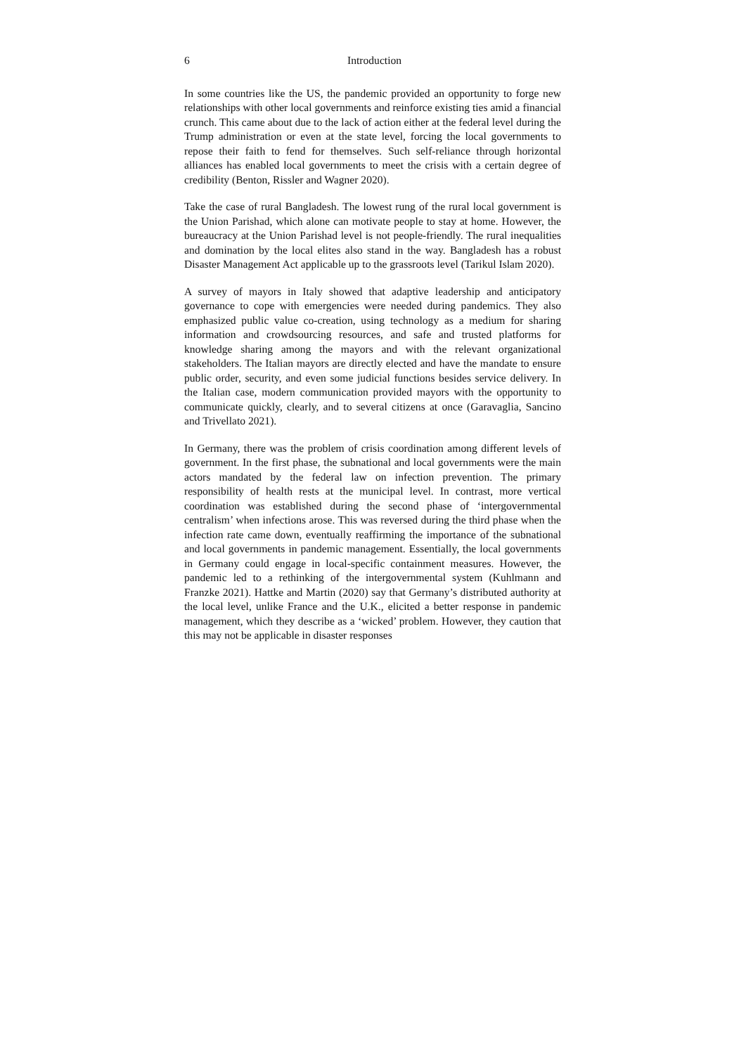6 Introduction
In some countries like the US, the pandemic provided an opportunity to forge new relationships with other local governments and reinforce existing ties amid a financial crunch. This came about due to the lack of action either at the federal level during the Trump administration or even at the state level, forcing the local governments to repose their faith to fend for themselves. Such self-reliance through horizontal alliances has enabled local governments to meet the crisis with a certain degree of credibility (Benton, Rissler and Wagner 2020).
Take the case of rural Bangladesh. The lowest rung of the rural local government is the Union Parishad, which alone can motivate people to stay at home. However, the bureaucracy at the Union Parishad level is not people-friendly. The rural inequalities and domination by the local elites also stand in the way. Bangladesh has a robust Disaster Management Act applicable up to the grassroots level (Tarikul Islam 2020).
A survey of mayors in Italy showed that adaptive leadership and anticipatory governance to cope with emergencies were needed during pandemics. They also emphasized public value co-creation, using technology as a medium for sharing information and crowdsourcing resources, and safe and trusted platforms for knowledge sharing among the mayors and with the relevant organizational stakeholders. The Italian mayors are directly elected and have the mandate to ensure public order, security, and even some judicial functions besides service delivery. In the Italian case, modern communication provided mayors with the opportunity to communicate quickly, clearly, and to several citizens at once (Garavaglia, Sancino and Trivellato 2021).
In Germany, there was the problem of crisis coordination among different levels of government. In the first phase, the subnational and local governments were the main actors mandated by the federal law on infection prevention. The primary responsibility of health rests at the municipal level. In contrast, more vertical coordination was established during the second phase of ‘intergovernmental centralism’ when infections arose. This was reversed during the third phase when the infection rate came down, eventually reaffirming the importance of the subnational and local governments in pandemic management. Essentially, the local governments in Germany could engage in local-specific containment measures. However, the pandemic led to a rethinking of the intergovernmental system (Kuhlmann and Franzke 2021). Hattke and Martin (2020) say that Germany’s distributed authority at the local level, unlike France and the U.K., elicited a better response in pandemic management, which they describe as a ‘wicked’ problem. However, they caution that this may not be applicable in disaster responses